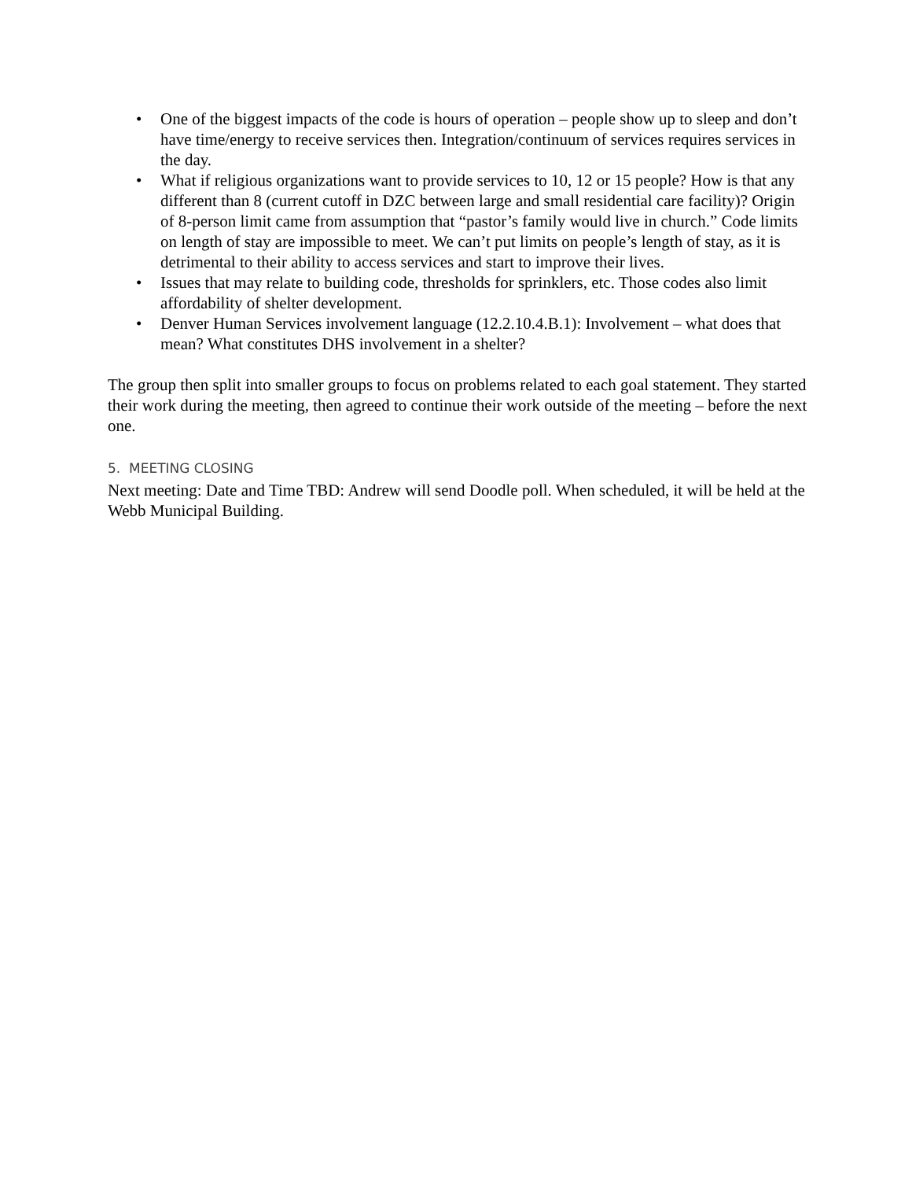• One of the biggest impacts of the code is hours of operation – people show up to sleep and don’t have time/energy to receive services then. Integration/continuum of services requires services in the day.
• What if religious organizations want to provide services to 10, 12 or 15 people? How is that any different than 8 (current cutoff in DZC between large and small residential care facility)? Origin of 8-person limit came from assumption that “pastor’s family would live in church.” Code limits on length of stay are impossible to meet. We can’t put limits on people’s length of stay, as it is detrimental to their ability to access services and start to improve their lives.
• Issues that may relate to building code, thresholds for sprinklers, etc. Those codes also limit affordability of shelter development.
• Denver Human Services involvement language (12.2.10.4.B.1): Involvement – what does that mean? What constitutes DHS involvement in a shelter?
The group then split into smaller groups to focus on problems related to each goal statement. They started their work during the meeting, then agreed to continue their work outside of the meeting – before the next one.
5. MEETING CLOSING
Next meeting: Date and Time TBD: Andrew will send Doodle poll. When scheduled, it will be held at the Webb Municipal Building.